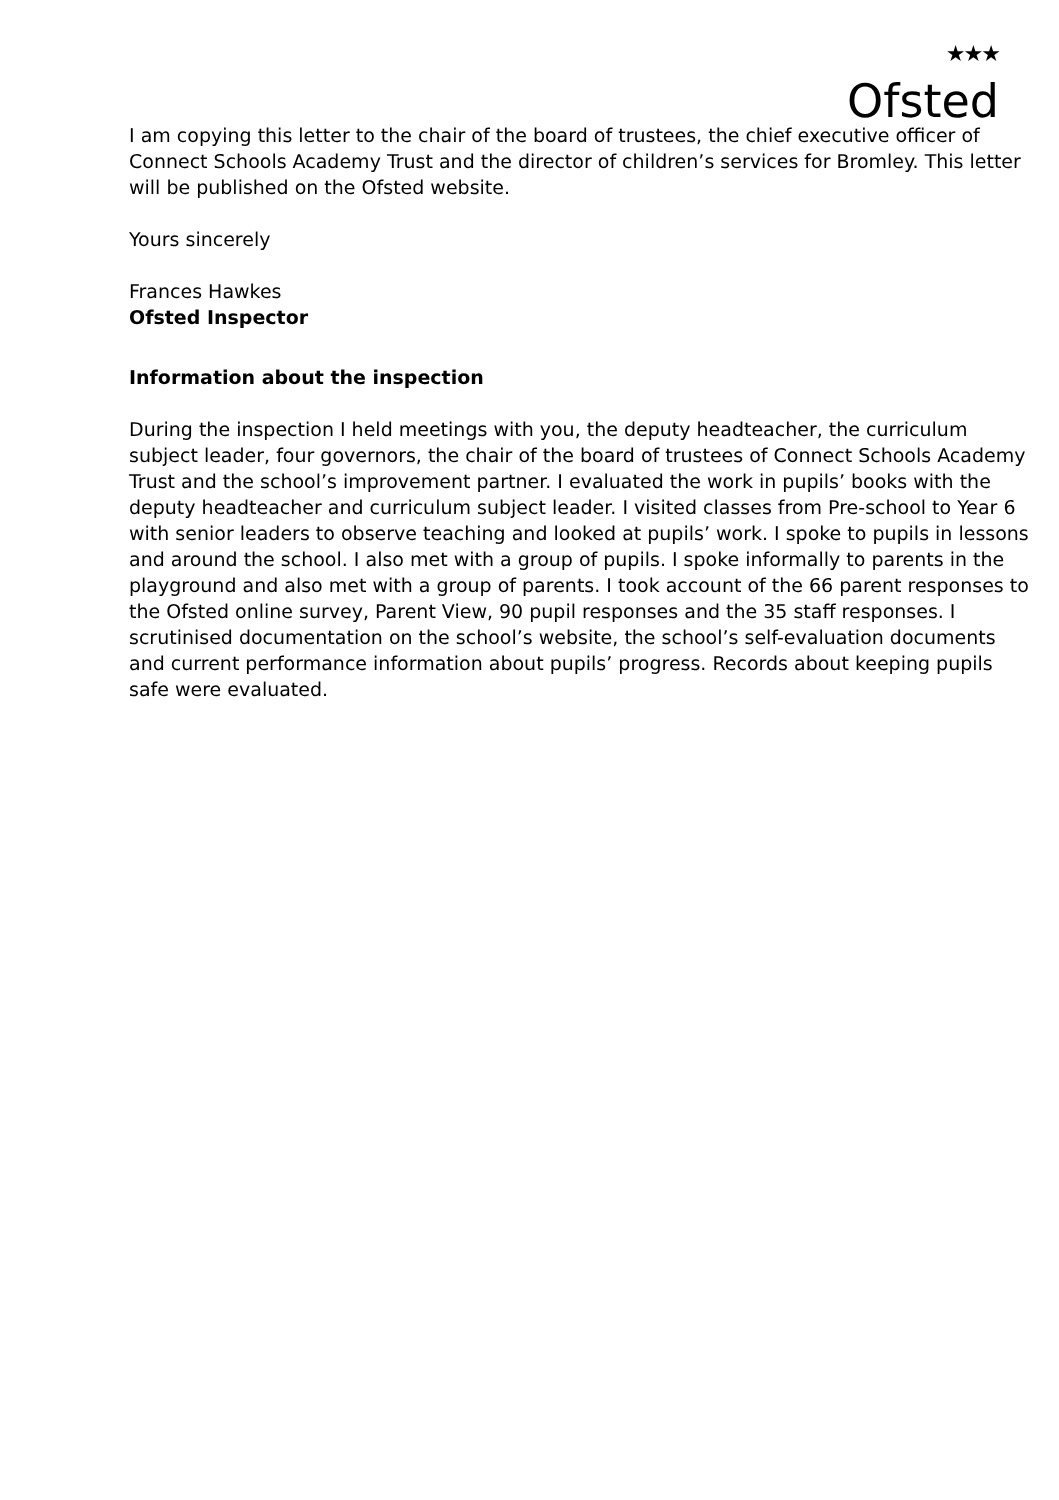★★★
Ofsted
I am copying this letter to the chair of the board of trustees, the chief executive officer of Connect Schools Academy Trust and the director of children’s services for Bromley. This letter will be published on the Ofsted website.
Yours sincerely
Frances Hawkes
Ofsted Inspector
Information about the inspection
During the inspection I held meetings with you, the deputy headteacher, the curriculum subject leader, four governors, the chair of the board of trustees of Connect Schools Academy Trust and the school’s improvement partner. I evaluated the work in pupils’ books with the deputy headteacher and curriculum subject leader. I visited classes from Pre-school to Year 6 with senior leaders to observe teaching and looked at pupils’ work. I spoke to pupils in lessons and around the school. I also met with a group of pupils. I spoke informally to parents in the playground and also met with a group of parents. I took account of the 66 parent responses to the Ofsted online survey, Parent View, 90 pupil responses and the 35 staff responses. I scrutinised documentation on the school’s website, the school’s self-evaluation documents and current performance information about pupils’ progress. Records about keeping pupils safe were evaluated.